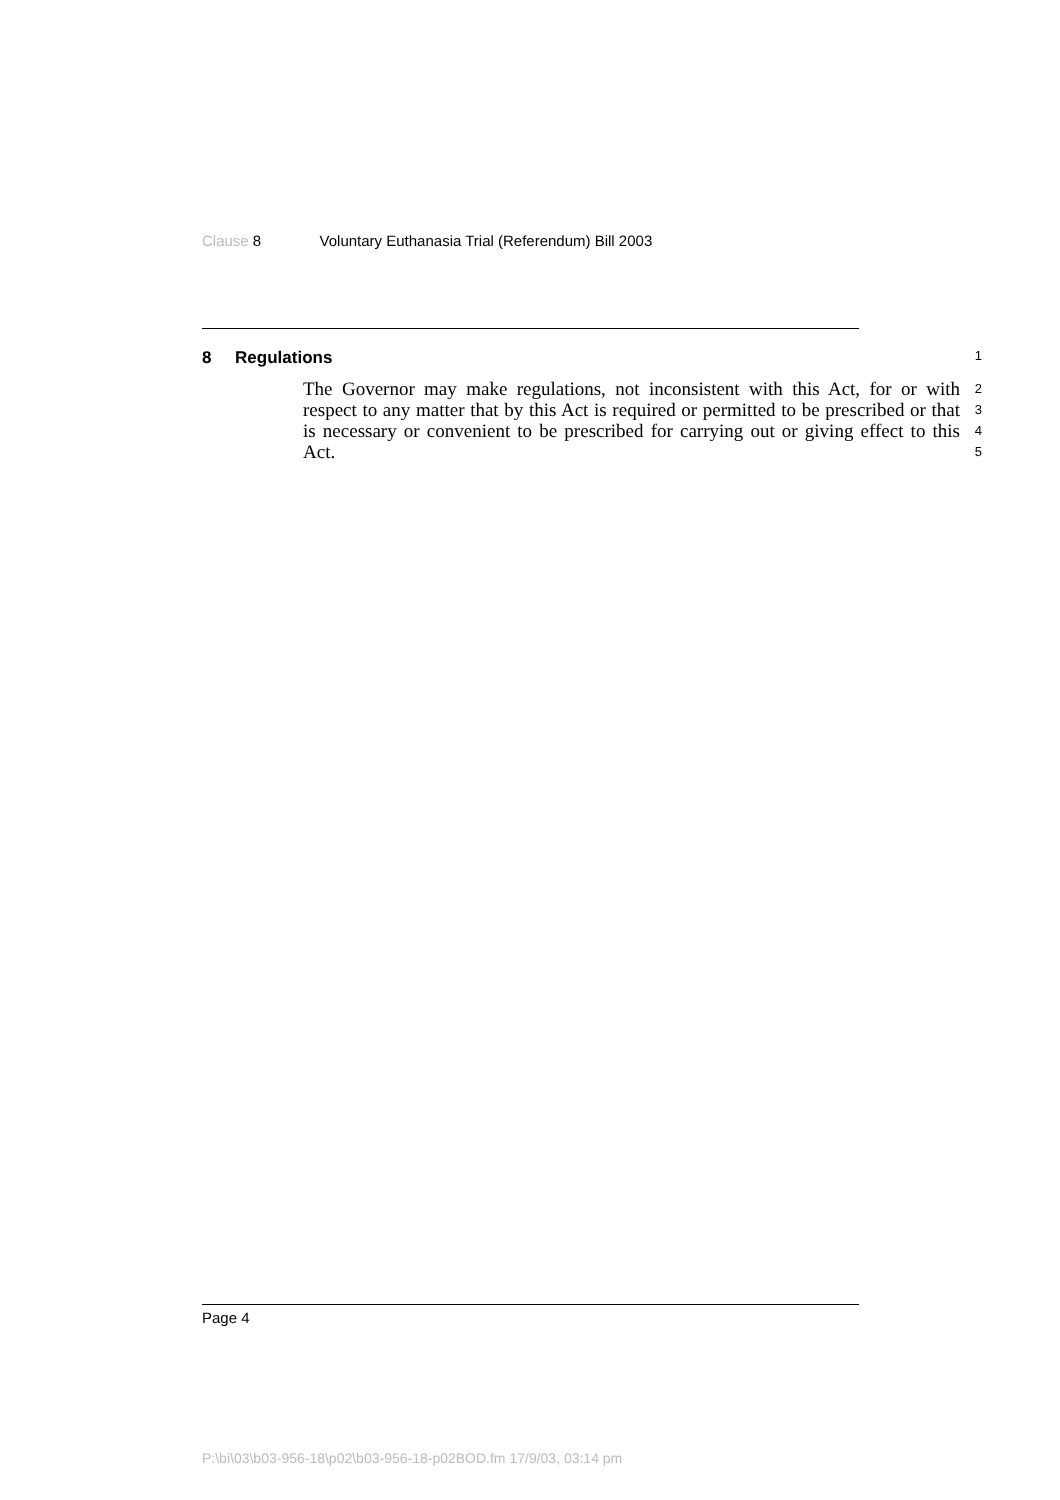Clause 8 Voluntary Euthanasia Trial (Referendum) Bill 2003
8 Regulations
1
The Governor may make regulations, not inconsistent with this Act, for or with respect to any matter that by this Act is required or permitted to be prescribed or that is necessary or convenient to be prescribed for carrying out or giving effect to this Act.
2
3
4
5
Page 4
P:\bi\03\b03-956-18\p02\b03-956-18-p02BOD.fm 17/9/03, 03:14 pm